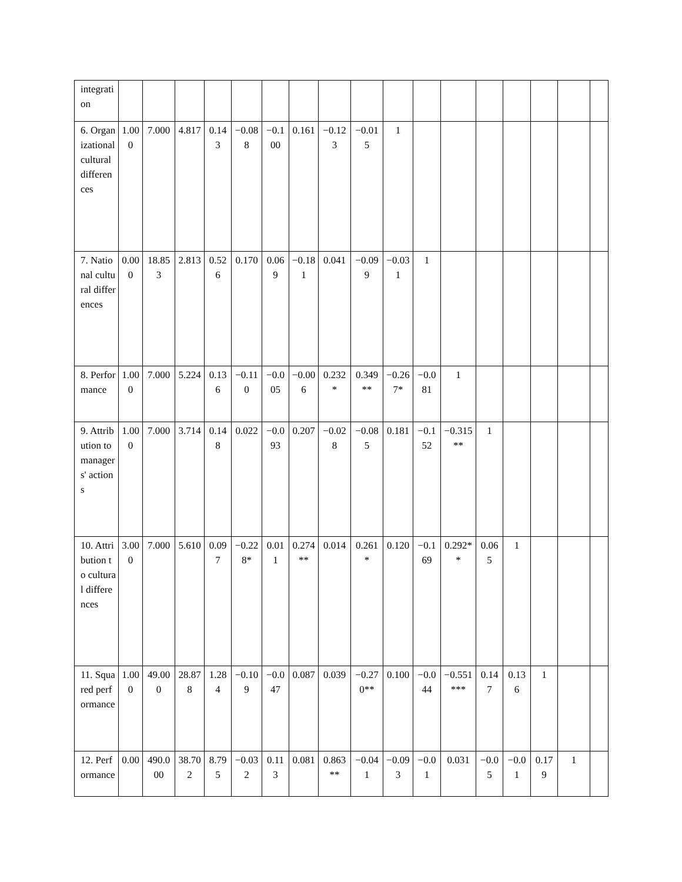| integration | | | | | | | | | | | | | | | | | |
| 6. Organizational cultural differences | 1.000 | 7.000 | 4.817 | 0.143 | −0.088 | −0.100 | 0.161 | −0.123 | −0.015 | 1 | | | | | | | |
| 7. National cultural differences | 0.000 | 18.853 | 2.813 | 0.526 | 0.170 | 0.069 | −0.181 | 0.041 | −0.099 | −0.031 | 1 | | | | | | |
| 8. Performance | 1.000 | 7.000 | 5.224 | 0.136 | −0.110 | −0.005 | −0.006 | 0.232* | 0.349** | −0.267* | −0.081 | 1 | | | | | |
| 9. Attribution to managers' actions | 1.000 | 7.000 | 3.714 | 0.148 | 0.022 | −0.093 | 0.207 | −0.028 | −0.085 | 0.181 | −0.152 | −0.315** | 1 | | | | |
| 10. Attribution to cultural differences | 3.000 | 7.000 | 5.610 | 0.097 | −0.228* | 0.011 | 0.274** | 0.014 | 0.261* | 0.120 | −0.169 | 0.292** | 0.065 | 1 | | | |
| 11. Squared performance | 1.000 | 49.000 | 28.878 | 1.284 | −0.109 | −0.047 | 0.087 | 0.039 | −0.270** | 0.100 | −0.044 | −0.551*** | 0.147 | 0.136 | 1 | | |
| 12. Performance | 0.00 | 490.000 | 38.702 | 8.795 | −0.032 | 0.113 | 0.081 | 0.863** | −0.041 | −0.093 | −0.01 | 0.031 | −0.05 | −0.01 | 0.179 | 1 | |